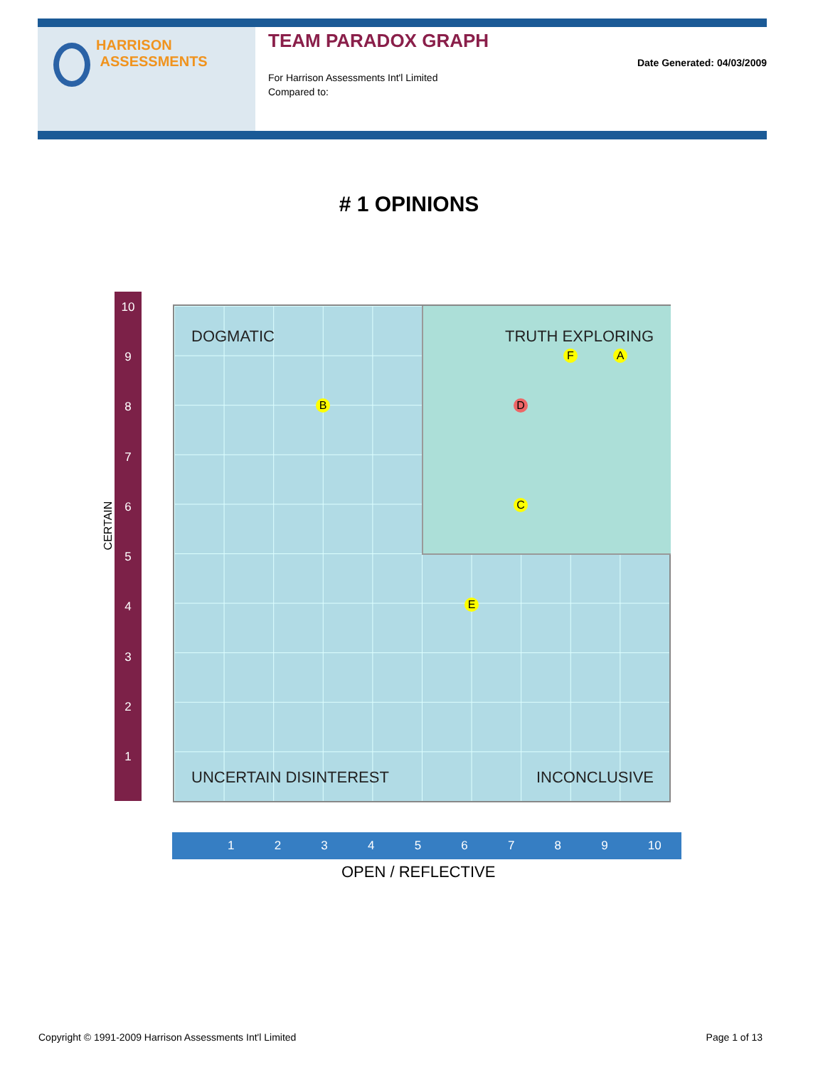HARRISON
ASSESSMENTS
TEAM PARADOX GRAPH
For Harrison Assessments Int'l Limited
Compared to:
Date Generated: 04/03/2009
# 1 OPINIONS
10
987654321
CERTAIN
DOGMATIC TRUTH EXPLORING
F A
B D
C
E
UNCERTAIN DISINTEREST INCONCLUSIVE
123456789 10
OPEN / REFLECTIVE
Copyright © 1991-2009 Harrison Assessments Int'l Limited Page 1 of 13